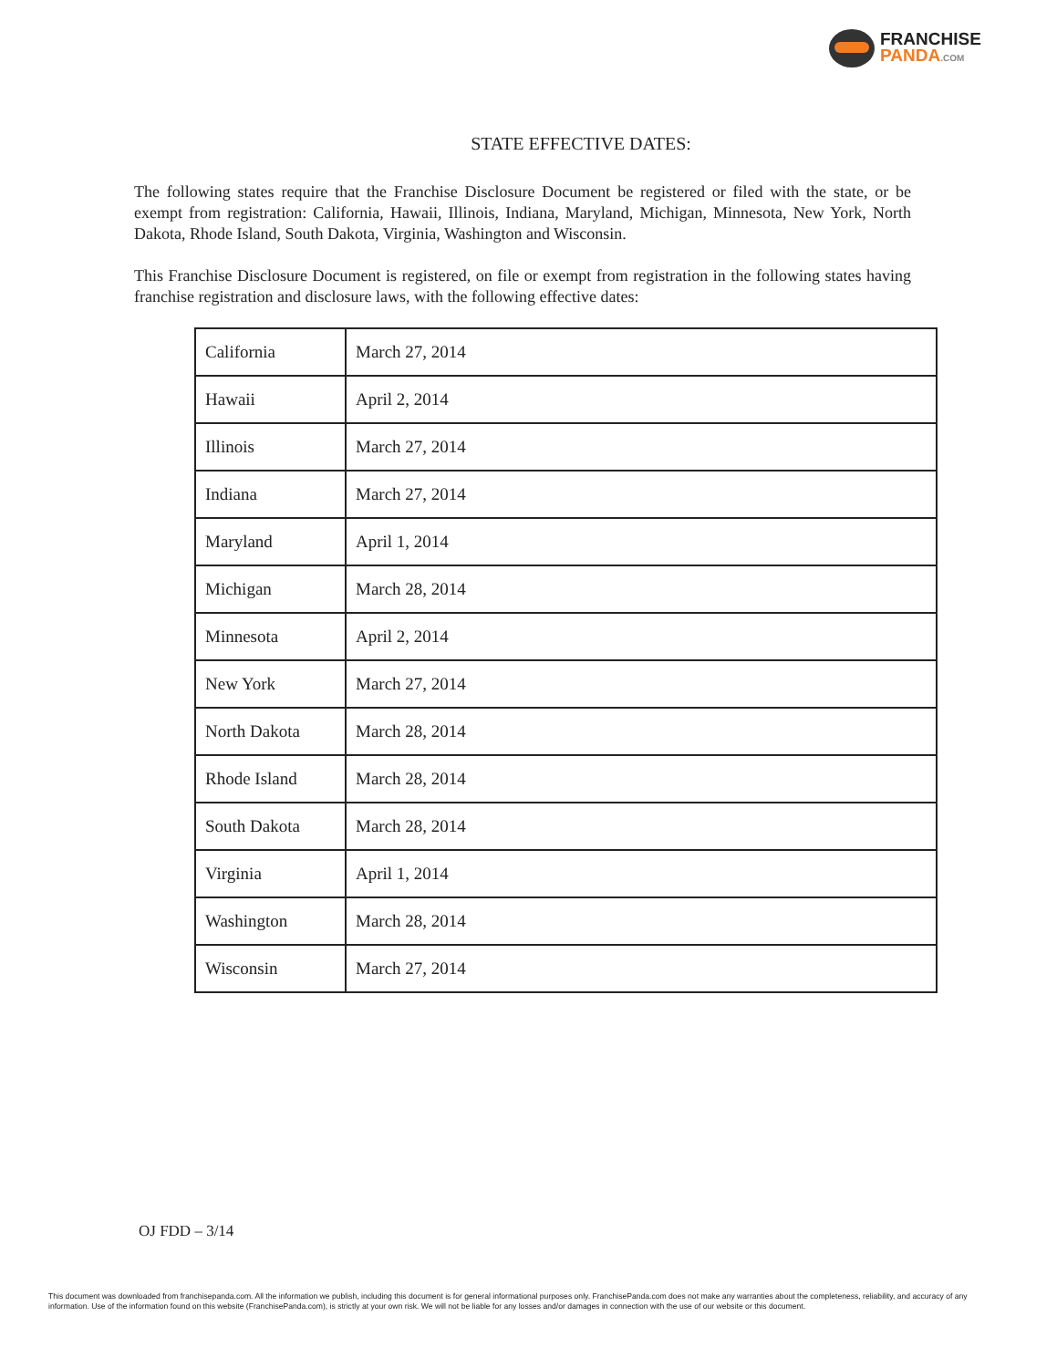FRANCHISE
PANDA.COM
STATE EFFECTIVE DATES:
The following states require that the Franchise Disclosure Document be registered or filed with the state, or be exempt from registration: California, Hawaii, Illinois, Indiana, Maryland, Michigan, Minnesota, New York, North Dakota, Rhode Island, South Dakota, Virginia, Washington and Wisconsin.
This Franchise Disclosure Document is registered, on file or exempt from registration in the following states having franchise registration and disclosure laws, with the following effective dates:
| California | March 27, 2014 |
| Hawaii | April 2, 2014 |
| Illinois | March 27, 2014 |
| Indiana | March 27, 2014 |
| Maryland | April 1, 2014 |
| Michigan | March 28, 2014 |
| Minnesota | April 2, 2014 |
| New York | March 27, 2014 |
| North Dakota | March 28, 2014 |
| Rhode Island | March 28, 2014 |
| South Dakota | March 28, 2014 |
| Virginia | April 1, 2014 |
| Washington | March 28, 2014 |
| Wisconsin | March 27, 2014 |
OJ FDD – 3/14
This document was downloaded from franchisepanda.com. All the information we publish, including this document is for general informational purposes only. FranchisePanda.com does not make any warranties about the completeness, reliability, and accuracy of any information. Use of the information found on this website (FranchisePanda.com), is strictly at your own risk. We will not be liable for any losses and/or damages in connection with the use of our website or this document.